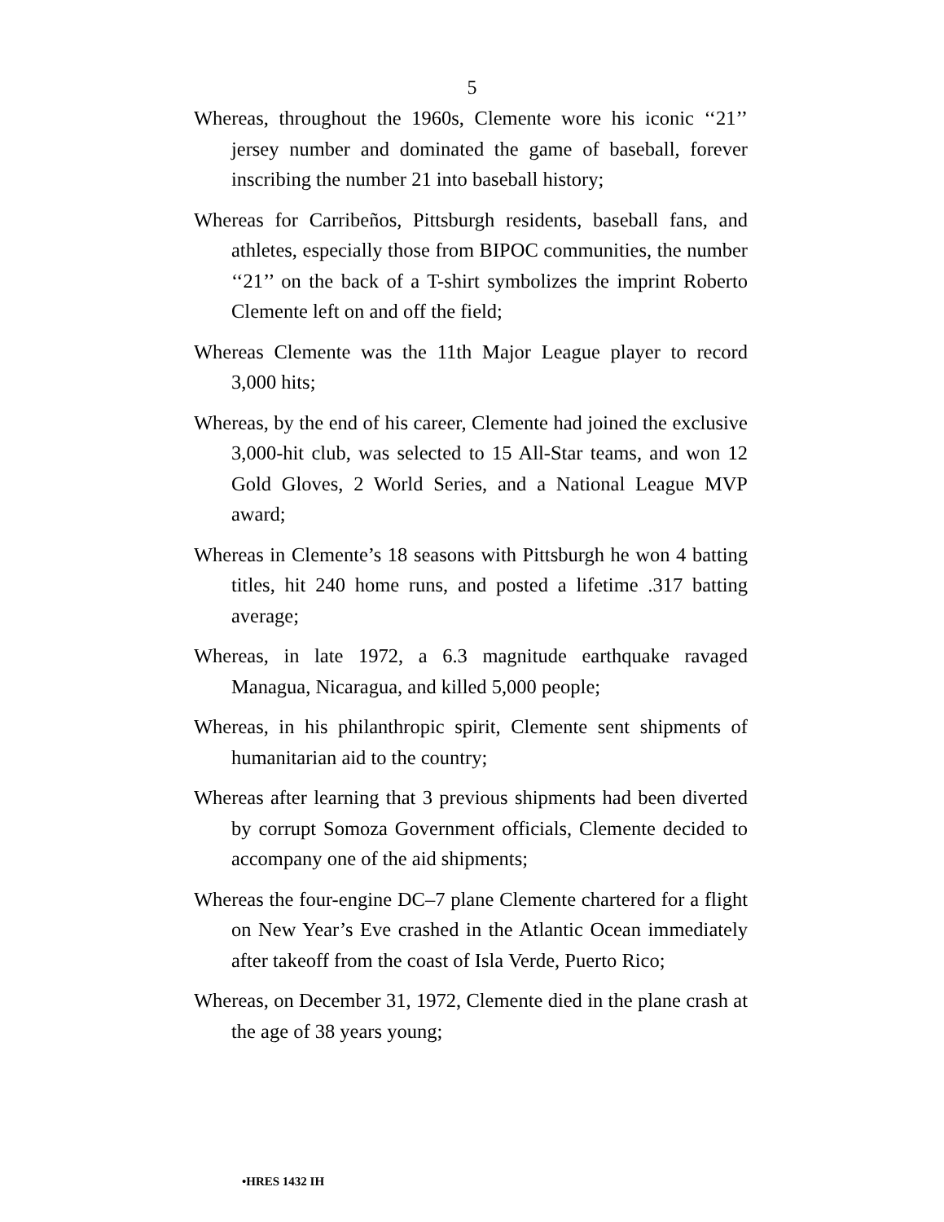5
Whereas, throughout the 1960s, Clemente wore his iconic ‘‘21’’ jersey number and dominated the game of baseball, forever inscribing the number 21 into baseball history;
Whereas for Carribeños, Pittsburgh residents, baseball fans, and athletes, especially those from BIPOC communities, the number ‘‘21’’ on the back of a T-shirt symbolizes the imprint Roberto Clemente left on and off the field;
Whereas Clemente was the 11th Major League player to record 3,000 hits;
Whereas, by the end of his career, Clemente had joined the exclusive 3,000-hit club, was selected to 15 All-Star teams, and won 12 Gold Gloves, 2 World Series, and a National League MVP award;
Whereas in Clemente’s 18 seasons with Pittsburgh he won 4 batting titles, hit 240 home runs, and posted a lifetime .317 batting average;
Whereas, in late 1972, a 6.3 magnitude earthquake ravaged Managua, Nicaragua, and killed 5,000 people;
Whereas, in his philanthropic spirit, Clemente sent shipments of humanitarian aid to the country;
Whereas after learning that 3 previous shipments had been diverted by corrupt Somoza Government officials, Clemente decided to accompany one of the aid shipments;
Whereas the four-engine DC–7 plane Clemente chartered for a flight on New Year’s Eve crashed in the Atlantic Ocean immediately after takeoff from the coast of Isla Verde, Puerto Rico;
Whereas, on December 31, 1972, Clemente died in the plane crash at the age of 38 years young;
•HRES 1432 IH